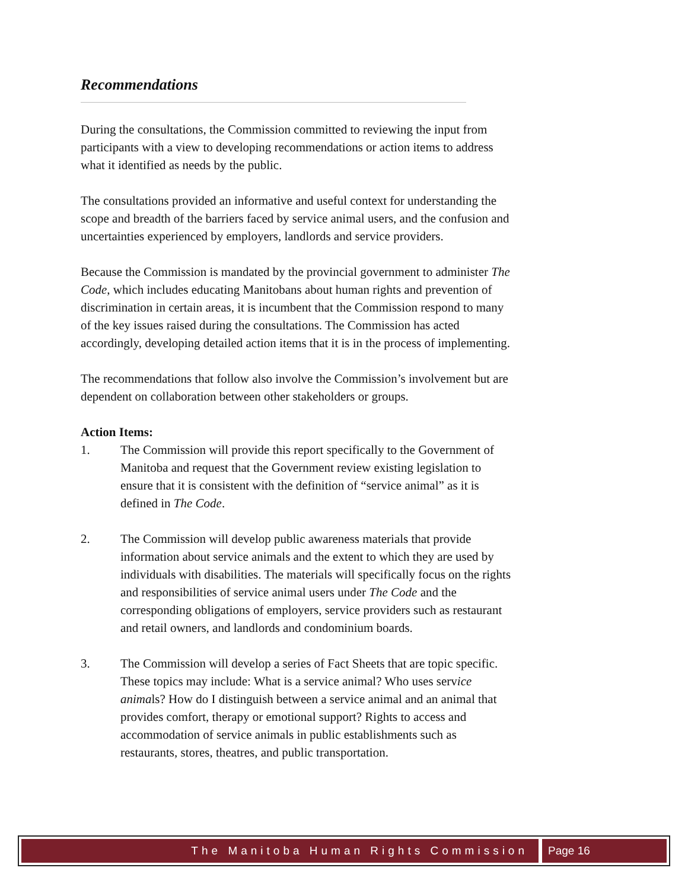Recommendations
During the consultations, the Commission committed to reviewing the input from participants with a view to developing recommendations or action items to address what it identified as needs by the public.
The consultations provided an informative and useful context for understanding the scope and breadth of the barriers faced by service animal users, and the confusion and uncertainties experienced by employers, landlords and service providers.
Because the Commission is mandated by the provincial government to administer The Code, which includes educating Manitobans about human rights and prevention of discrimination in certain areas, it is incumbent that the Commission respond to many of the key issues raised during the consultations. The Commission has acted accordingly, developing detailed action items that it is in the process of implementing.
The recommendations that follow also involve the Commission’s involvement but are dependent on collaboration between other stakeholders or groups.
Action Items:
1. The Commission will provide this report specifically to the Government of Manitoba and request that the Government review existing legislation to ensure that it is consistent with the definition of “service animal” as it is defined in The Code.
2. The Commission will develop public awareness materials that provide information about service animals and the extent to which they are used by individuals with disabilities. The materials will specifically focus on the rights and responsibilities of service animal users under The Code and the corresponding obligations of employers, service providers such as restaurant and retail owners, and landlords and condominium boards.
3. The Commission will develop a series of Fact Sheets that are topic specific. These topics may include: What is a service animal? Who uses service animals? How do I distinguish between a service animal and an animal that provides comfort, therapy or emotional support? Rights to access and accommodation of service animals in public establishments such as restaurants, stores, theatres, and public transportation.
The Manitoba Human Rights Commission
Page 16